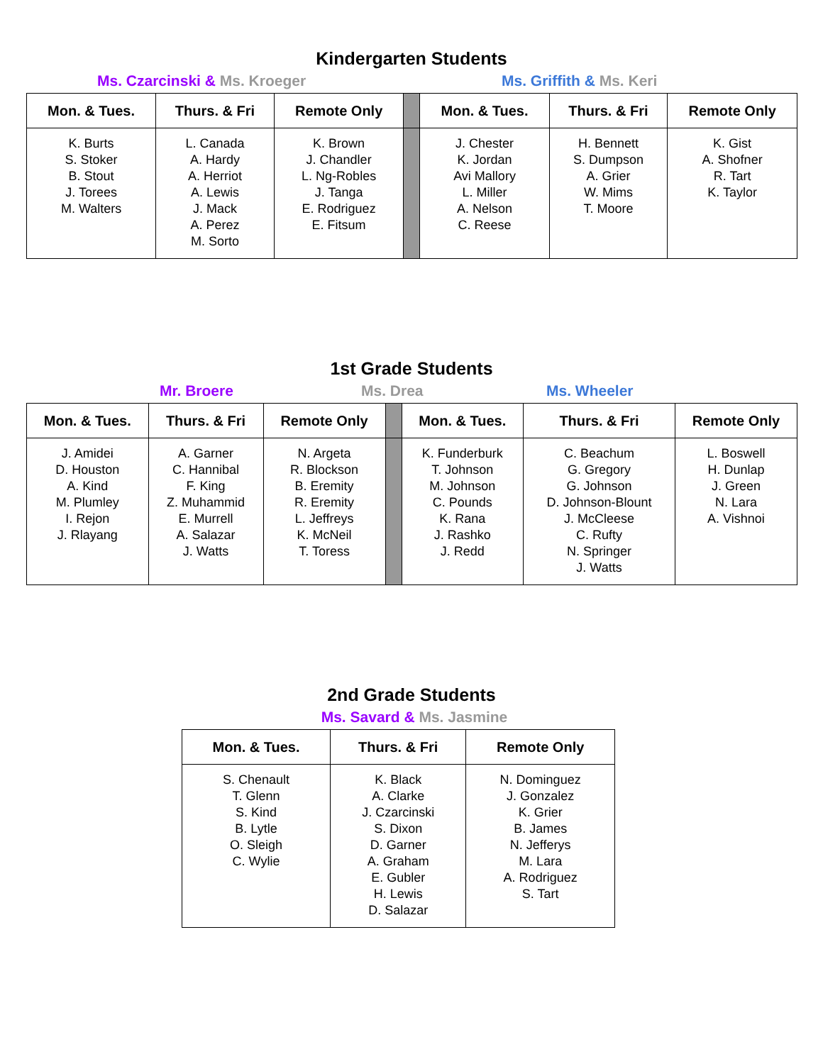Kindergarten Students
Ms. Czarcinski & Ms. Kroeger Ms. Griffith & Ms. Keri
| Mon. & Tues. | Thurs. & Fri | Remote Only | | Mon. & Tues. | Thurs. & Fri | Remote Only |
| --- | --- | --- | --- | --- | --- | --- |
| K. Burts S. Stoker B. Stout J. Torees M. Walters | L. Canada A. Hardy A. Herriot A. Lewis J. Mack A. Perez M. Sorto | K. Brown J. Chandler L. Ng-Robles J. Tanga E. Rodriguez E. Fitsum | | J. Chester K. Jordan Avi Mallory L. Miller A. Nelson C. Reese | H. Bennett S. Dumpson A. Grier W. Mims T. Moore | K. Gist A. Shofner R. Tart K. Taylor |
1st Grade Students
Mr. Broere Ms. Drea Ms. Wheeler
| Mon. & Tues. | Thurs. & Fri | Remote Only | | Mon. & Tues. | Thurs. & Fri | Remote Only |
| --- | --- | --- | --- | --- | --- | --- |
| J. Amidei D. Houston A. Kind M. Plumley I. Rejon J. Rlayang | A. Garner C. Hannibal F. King Z. Muhammid E. Murrell A. Salazar J. Watts | N. Argeta R. Blockson B. Eremity R. Eremity L. Jeffreys K. McNeil T. Toress | | K. Funderburk T. Johnson M. Johnson C. Pounds K. Rana J. Rashko J. Redd | C. Beachum G. Gregory G. Johnson D. Johnson-Blount J. McCleese C. Rufty N. Springer J. Watts | L. Boswell H. Dunlap J. Green N. Lara A. Vishnoi |
2nd Grade Students
Ms. Savard & Ms. Jasmine
| Mon. & Tues. | Thurs. & Fri | Remote Only |
| --- | --- | --- |
| S. Chenault T. Glenn S. Kind B. Lytle O. Sleigh C. Wylie | K. Black A. Clarke J. Czarcinski S. Dixon D. Garner A. Graham E. Gubler H. Lewis D. Salazar | N. Dominguez J. Gonzalez K. Grier B. James N. Jefferys M. Lara A. Rodriguez S. Tart |